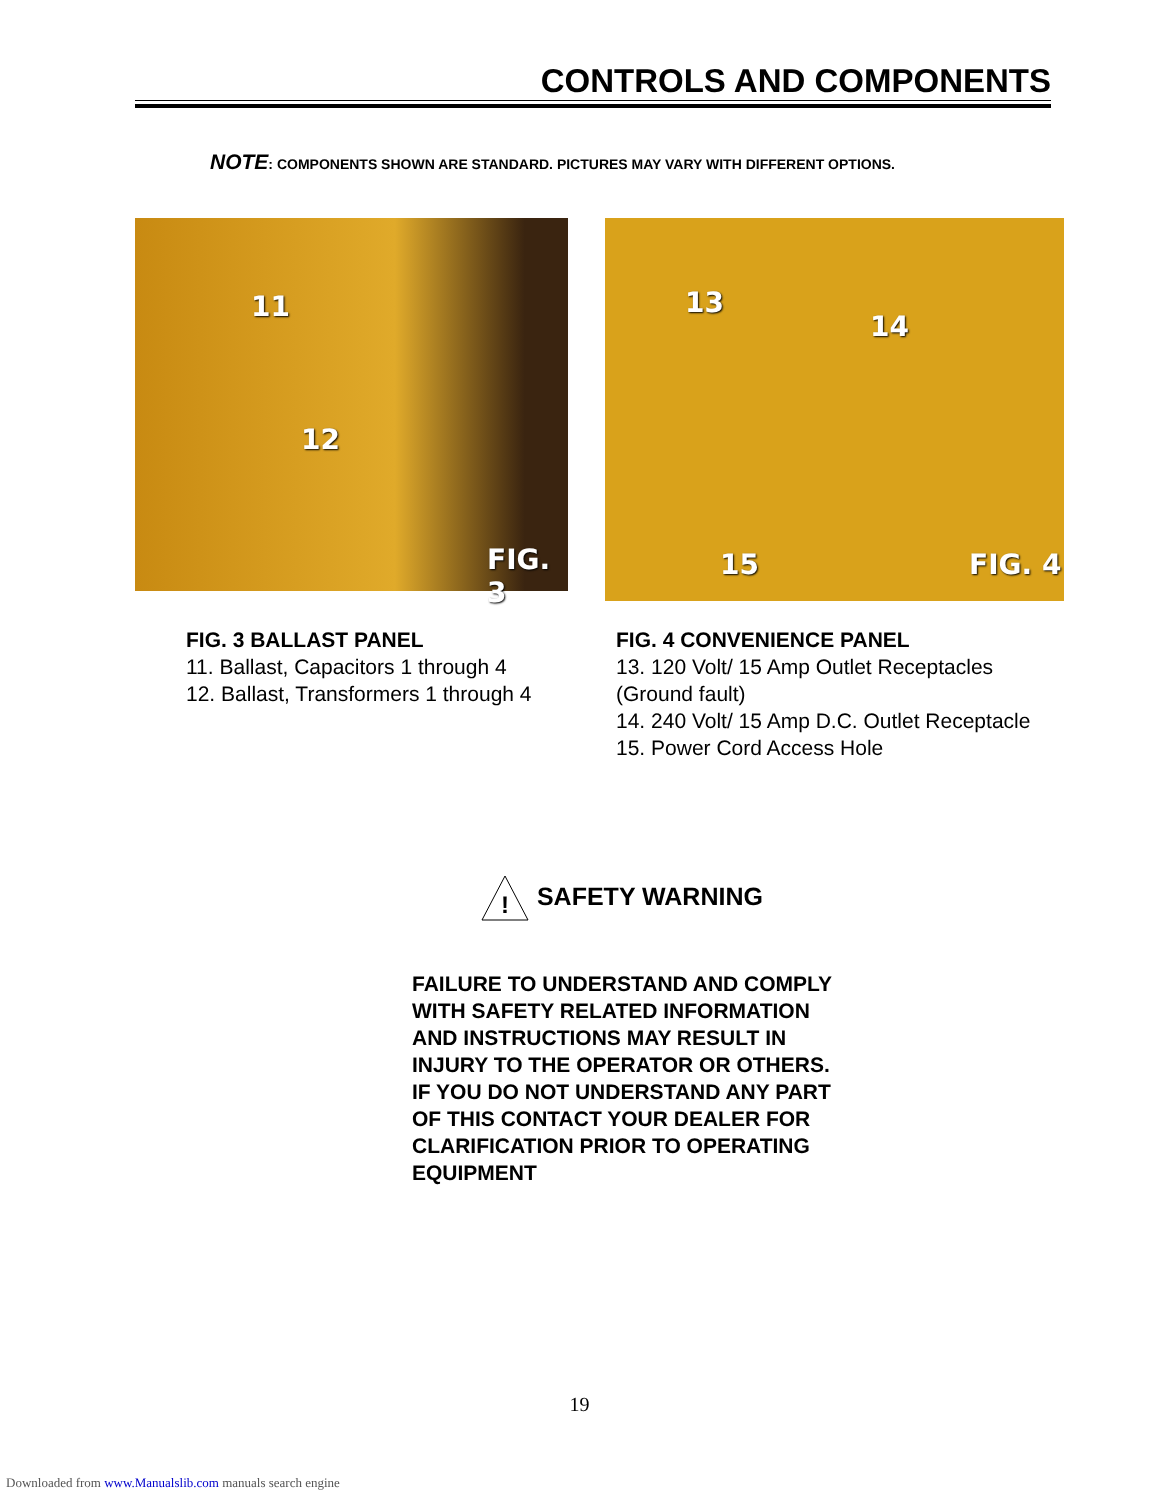CONTROLS AND COMPONENTS
NOTE: COMPONENTS SHOWN ARE STANDARD. PICTURES MAY VARY WITH DIFFERENT OPTIONS.
11
12
FIG. 3
13
14
15 FIG. 4
FIG. 3 BALLAST PANEL
11. Ballast, Capacitors 1 through 4
12. Ballast, Transformers 1 through 4
FIG. 4 CONVENIENCE PANEL
13. 120 Volt/ 15 Amp Outlet Receptacles
(Ground fault)
14. 240 Volt/ 15 Amp D.C. Outlet Receptacle
15. Power Cord Access Hole
!
SAFETY WARNING
FAILURE TO UNDERSTAND AND COMPLY
WITH SAFETY RELATED INFORMATION
AND INSTRUCTIONS MAY RESULT IN
INJURY TO THE OPERATOR OR OTHERS.
IF YOU DO NOT UNDERSTAND ANY PART
OF THIS CONTACT YOUR DEALER FOR
CLARIFICATION PRIOR TO OPERATING
EQUIPMENT
19
Downloaded from www.Manualslib.com manuals search engine